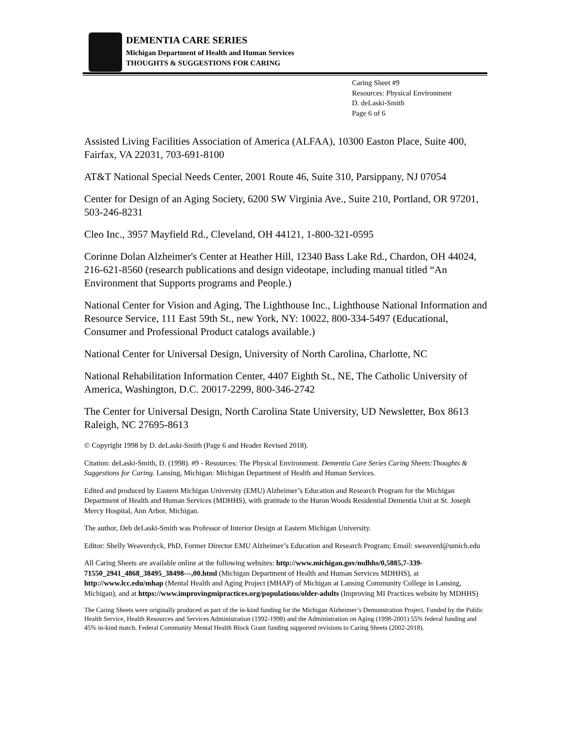DEMENTIA CARE SERIES
Michigan Department of Health and Human Services
THOUGHTS & SUGGESTIONS FOR CARING
Caring Sheet #9
Resources: Physical Environment
D. deLaski-Smith
Page 6 of 6
Assisted Living Facilities Association of America (ALFAA), 10300 Easton Place, Suite 400, Fairfax, VA 22031, 703-691-8100
AT&T National Special Needs Center, 2001 Route 46, Suite 310, Parsippany, NJ 07054
Center for Design of an Aging Society, 6200 SW Virginia Ave., Suite 210, Portland, OR 97201, 503-246-8231
Cleo Inc., 3957 Mayfield Rd., Cleveland, OH 44121, 1-800-321-0595
Corinne Dolan Alzheimer's Center at Heather Hill, 12340 Bass Lake Rd., Chardon, OH 44024, 216-621-8560 (research publications and design videotape, including manual titled “An Environment that Supports programs and People.)
National Center for Vision and Aging, The Lighthouse Inc., Lighthouse National Information and Resource Service, 111 East 59th St., new York, NY: 10022, 800-334-5497 (Educational, Consumer and Professional Product catalogs available.)
National Center for Universal Design, University of North Carolina, Charlotte, NC
National Rehabilitation Information Center, 4407 Eighth St., NE, The Catholic University of America, Washington, D.C. 20017-2299, 800-346-2742
The Center for Universal Design, North Carolina State University, UD Newsletter, Box 8613 Raleigh, NC 27695-8613
© Copyright 1998 by D. deLaski-Smith (Page 6 and Header Revised 2018).
Citation: deLaski-Smith, D. (1998). #9 - Resources: The Physical Environment. Dementia Care Series Caring Sheets:Thoughts & Suggestions for Caring. Lansing, Michigan: Michigan Department of Health and Human Services.
Edited and produced by Eastern Michigan University (EMU) Alzheimer’s Education and Research Program for the Michigan Department of Health and Human Services (MDHHS), with gratitude to the Huron Woods Residential Dementia Unit at St. Joseph Mercy Hospital, Ann Arbor, Michigan.
The author, Deb deLaski-Smith was Professor of Interior Design at Eastern Michigan University.
Editor: Shelly Weaverdyck, PhD, Former Director EMU Alzheimer’s Education and Research Program; Email: sweaverd@umich.edu
All Caring Sheets are available online at the following websites: http://www.michigan.gov/mdhhs/0,5885,7-339-71550_2941_4868_38495_38498---,00.html (Michigan Department of Health and Human Services MDHHS), at http://www.lcc.edu/mhap (Mental Health and Aging Project (MHAP) of Michigan at Lansing Community College in Lansing, Michigan), and at https://www.improvingmipractices.org/populations/older-adults (Improving MI Practices website by MDHHS)
The Caring Sheets were originally produced as part of the in-kind funding for the Michigan Alzheimer’s Demonstration Project. Funded by the Public Health Service, Health Resources and Services Administration (1992-1998) and the Administration on Aging (1998-2001) 55% federal funding and 45% in-kind match. Federal Community Mental Health Block Grant funding supported revisions to Caring Sheets (2002-2018).